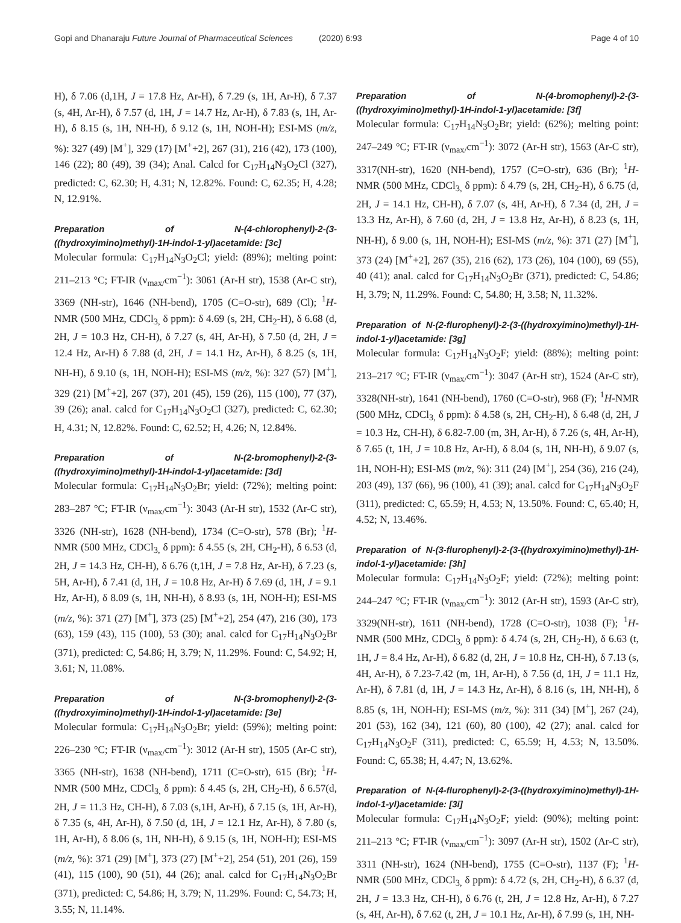Gopi and Dhanaraju Future Journal of Pharmaceutical Sciences (2020) 6:93 Page 4 of 10
H), δ 7.06 (d,1H, J = 17.8 Hz, Ar-H), δ 7.29 (s, 1H, Ar-H), δ 7.37 (s, 4H, Ar-H), δ 7.57 (d, 1H, J = 14.7 Hz, Ar-H), δ 7.83 (s, 1H, Ar-H), δ 8.15 (s, 1H, NH-H), δ 9.12 (s, 1H, NOH-H); ESI-MS (m/z, %): 327 (49) [M<sup>+</sup>], 329 (17) [M<sup>+</sup>+2], 267 (31), 216 (42), 173 (100), 146 (22); 80 (49), 39 (34); Anal. Calcd for C<sub>17</sub>H<sub>14</sub>N<sub>3</sub>O<sub>2</sub>Cl (327), predicted: C, 62.30; H, 4.31; N, 12.82%. Found: C, 62.35; H, 4.28; N, 12.91%.
Preparation of N-(4-chlorophenyl)-2-(3-((hydroxyimino)methyl)-1H-indol-1-yl)acetamide: [3c]
Molecular formula: C<sub>17</sub>H<sub>14</sub>N<sub>3</sub>O<sub>2</sub>Cl; yield: (89%); melting point: 211–213 °C; FT-IR (ν<sub>max/</sub>cm<sup>−1</sup>): 3061 (Ar-H str), 1538 (Ar-C str), 3369 (NH-str), 1646 (NH-bend), 1705 (C=O-str), 689 (Cl); <sup>1</sup>H-NMR (500 MHz, CDCl<sub>3,</sub> δ ppm): δ 4.69 (s, 2H, CH<sub>2</sub>-H), δ 6.68 (d, 2H, J = 10.3 Hz, CH-H), δ 7.27 (s, 4H, Ar-H), δ 7.50 (d, 2H, J = 12.4 Hz, Ar-H) δ 7.88 (d, 2H, J = 14.1 Hz, Ar-H), δ 8.25 (s, 1H, NH-H), δ 9.10 (s, 1H, NOH-H); ESI-MS (m/z, %): 327 (57) [M<sup>+</sup>], 329 (21) [M<sup>+</sup>+2], 267 (37), 201 (45), 159 (26), 115 (100), 77 (37), 39 (26); anal. calcd for C<sub>17</sub>H<sub>14</sub>N<sub>3</sub>O<sub>2</sub>Cl (327), predicted: C, 62.30; H, 4.31; N, 12.82%. Found: C, 62.52; H, 4.26; N, 12.84%.
Preparation of N-(2-bromophenyl)-2-(3-((hydroxyimino)methyl)-1H-indol-1-yl)acetamide: [3d]
Molecular formula: C<sub>17</sub>H<sub>14</sub>N<sub>3</sub>O<sub>2</sub>Br; yield: (72%); melting point: 283–287 °C; FT-IR (ν<sub>max/</sub>cm<sup>−1</sup>): 3043 (Ar-H str), 1532 (Ar-C str), 3326 (NH-str), 1628 (NH-bend), 1734 (C=O-str), 578 (Br); <sup>1</sup>H-NMR (500 MHz, CDCl<sub>3,</sub> δ ppm): δ 4.55 (s, 2H, CH<sub>2</sub>-H), δ 6.53 (d, 2H, J = 14.3 Hz, CH-H), δ 6.76 (t,1H, J = 7.8 Hz, Ar-H), δ 7.23 (s, 5H, Ar-H), δ 7.41 (d, 1H, J = 10.8 Hz, Ar-H) δ 7.69 (d, 1H, J = 9.1 Hz, Ar-H), δ 8.09 (s, 1H, NH-H), δ 8.93 (s, 1H, NOH-H); ESI-MS (m/z, %): 371 (27) [M<sup>+</sup>], 373 (25) [M<sup>+</sup>+2], 254 (47), 216 (30), 173 (63), 159 (43), 115 (100), 53 (30); anal. calcd for C<sub>17</sub>H<sub>14</sub>N<sub>3</sub>O<sub>2</sub>Br (371), predicted: C, 54.86; H, 3.79; N, 11.29%. Found: C, 54.92; H, 3.61; N, 11.08%.
Preparation of N-(3-bromophenyl)-2-(3-((hydroxyimino)methyl)-1H-indol-1-yl)acetamide: [3e]
Molecular formula: C<sub>17</sub>H<sub>14</sub>N<sub>3</sub>O<sub>2</sub>Br; yield: (59%); melting point: 226–230 °C; FT-IR (ν<sub>max/</sub>cm<sup>−1</sup>): 3012 (Ar-H str), 1505 (Ar-C str), 3365 (NH-str), 1638 (NH-bend), 1711 (C=O-str), 615 (Br); <sup>1</sup>H-NMR (500 MHz, CDCl<sub>3,</sub> δ ppm): δ 4.45 (s, 2H, CH<sub>2</sub>-H), δ 6.57(d, 2H, J = 11.3 Hz, CH-H), δ 7.03 (s,1H, Ar-H), δ 7.15 (s, 1H, Ar-H), δ 7.35 (s, 4H, Ar-H), δ 7.50 (d, 1H, J = 12.1 Hz, Ar-H), δ 7.80 (s, 1H, Ar-H), δ 8.06 (s, 1H, NH-H), δ 9.15 (s, 1H, NOH-H); ESI-MS (m/z, %): 371 (29) [M<sup>+</sup>], 373 (27) [M<sup>+</sup>+2], 254 (51), 201 (26), 159 (41), 115 (100), 90 (51), 44 (26); anal. calcd for C<sub>17</sub>H<sub>14</sub>N<sub>3</sub>O<sub>2</sub>Br (371), predicted: C, 54.86; H, 3.79; N, 11.29%. Found: C, 54.73; H, 3.55; N, 11.14%.
Preparation of N-(4-bromophenyl)-2-(3-((hydroxyimino)methyl)-1H-indol-1-yl)acetamide: [3f]
Molecular formula: C<sub>17</sub>H<sub>14</sub>N<sub>3</sub>O<sub>2</sub>Br; yield: (62%); melting point: 247–249 °C; FT-IR (ν<sub>max/</sub>cm<sup>−1</sup>): 3072 (Ar-H str), 1563 (Ar-C str), 3317(NH-str), 1620 (NH-bend), 1757 (C=O-str), 636 (Br); <sup>1</sup>H-NMR (500 MHz, CDCl<sub>3,</sub> δ ppm): δ 4.79 (s, 2H, CH<sub>2</sub>-H), δ 6.75 (d, 2H, J = 14.1 Hz, CH-H), δ 7.07 (s, 4H, Ar-H), δ 7.34 (d, 2H, J = 13.3 Hz, Ar-H), δ 7.60 (d, 2H, J = 13.8 Hz, Ar-H), δ 8.23 (s, 1H, NH-H), δ 9.00 (s, 1H, NOH-H); ESI-MS (m/z, %): 371 (27) [M<sup>+</sup>], 373 (24) [M<sup>+</sup>+2], 267 (35), 216 (62), 173 (26), 104 (100), 69 (55), 40 (41); anal. calcd for C<sub>17</sub>H<sub>14</sub>N<sub>3</sub>O<sub>2</sub>Br (371), predicted: C, 54.86; H, 3.79; N, 11.29%. Found: C, 54.80; H, 3.58; N, 11.32%.
Preparation of N-(2-flurophenyl)-2-(3-((hydroxyimino)methyl)-1H-indol-1-yl)acetamide: [3g]
Molecular formula: C<sub>17</sub>H<sub>14</sub>N<sub>3</sub>O<sub>2</sub>F; yield: (88%); melting point: 213–217 °C; FT-IR (ν<sub>max/</sub>cm<sup>−1</sup>): 3047 (Ar-H str), 1524 (Ar-C str), 3328(NH-str), 1641 (NH-bend), 1760 (C=O-str), 968 (F); <sup>1</sup>H-NMR (500 MHz, CDCl<sub>3,</sub> δ ppm): δ 4.58 (s, 2H, CH<sub>2</sub>-H), δ 6.48 (d, 2H, J = 10.3 Hz, CH-H), δ 6.82-7.00 (m, 3H, Ar-H), δ 7.26 (s, 4H, Ar-H), δ 7.65 (t, 1H, J = 10.8 Hz, Ar-H), δ 8.04 (s, 1H, NH-H), δ 9.07 (s, 1H, NOH-H); ESI-MS (m/z, %): 311 (24) [M<sup>+</sup>], 254 (36), 216 (24), 203 (49), 137 (66), 96 (100), 41 (39); anal. calcd for C<sub>17</sub>H<sub>14</sub>N<sub>3</sub>O<sub>2</sub>F (311), predicted: C, 65.59; H, 4.53; N, 13.50%. Found: C, 65.40; H, 4.52; N, 13.46%.
Preparation of N-(3-flurophenyl)-2-(3-((hydroxyimino)methyl)-1H-indol-1-yl)acetamide: [3h]
Molecular formula: C<sub>17</sub>H<sub>14</sub>N<sub>3</sub>O<sub>2</sub>F; yield: (72%); melting point: 244–247 °C; FT-IR (ν<sub>max/</sub>cm<sup>−1</sup>): 3012 (Ar-H str), 1593 (Ar-C str), 3329(NH-str), 1611 (NH-bend), 1728 (C=O-str), 1038 (F); <sup>1</sup>H-NMR (500 MHz, CDCl<sub>3,</sub> δ ppm): δ 4.74 (s, 2H, CH<sub>2</sub>-H), δ 6.63 (t, 1H, J = 8.4 Hz, Ar-H), δ 6.82 (d, 2H, J = 10.8 Hz, CH-H), δ 7.13 (s, 4H, Ar-H), δ 7.23-7.42 (m, 1H, Ar-H), δ 7.56 (d, 1H, J = 11.1 Hz, Ar-H), δ 7.81 (d, 1H, J = 14.3 Hz, Ar-H), δ 8.16 (s, 1H, NH-H), δ 8.85 (s, 1H, NOH-H); ESI-MS (m/z, %): 311 (34) [M<sup>+</sup>], 267 (24), 201 (53), 162 (34), 121 (60), 80 (100), 42 (27); anal. calcd for C<sub>17</sub>H<sub>14</sub>N<sub>3</sub>O<sub>2</sub>F (311), predicted: C, 65.59; H, 4.53; N, 13.50%. Found: C, 65.38; H, 4.47; N, 13.62%.
Preparation of N-(4-flurophenyl)-2-(3-((hydroxyimino)methyl)-1H-indol-1-yl)acetamide: [3i]
Molecular formula: C<sub>17</sub>H<sub>14</sub>N<sub>3</sub>O<sub>2</sub>F; yield: (90%); melting point: 211–213 °C; FT-IR (ν<sub>max/</sub>cm<sup>−1</sup>): 3097 (Ar-H str), 1502 (Ar-C str), 3311 (NH-str), 1624 (NH-bend), 1755 (C=O-str), 1137 (F); <sup>1</sup>H-NMR (500 MHz, CDCl<sub>3,</sub> δ ppm): δ 4.72 (s, 2H, CH<sub>2</sub>-H), δ 6.37 (d, 2H, J = 13.3 Hz, CH-H), δ 6.76 (t, 2H, J = 12.8 Hz, Ar-H), δ 7.27 (s, 4H, Ar-H), δ 7.62 (t, 2H, J = 10.1 Hz, Ar-H), δ 7.99 (s, 1H, NH-